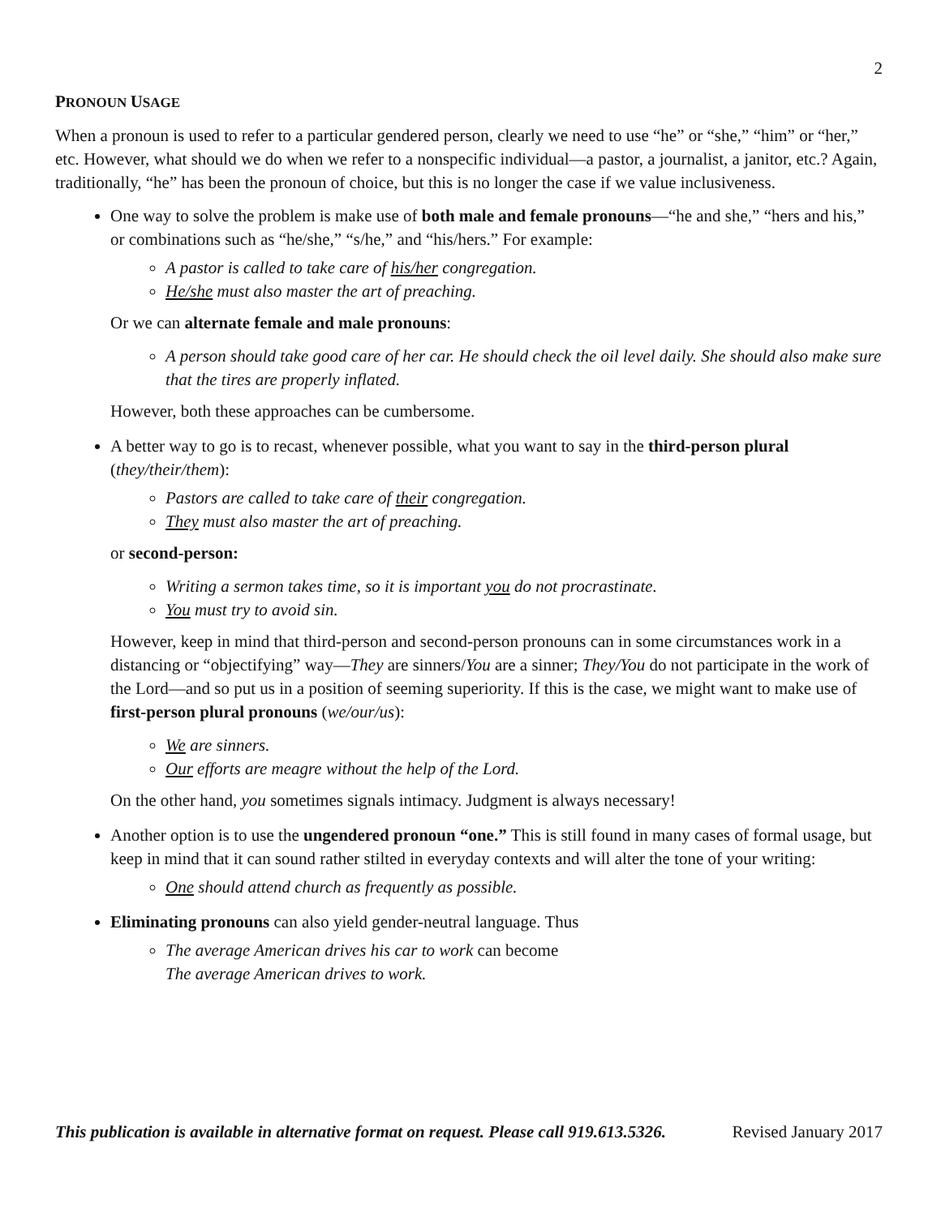2
PRONOUN USAGE
When a pronoun is used to refer to a particular gendered person, clearly we need to use “he” or “she,” “him” or “her,” etc. However, what should we do when we refer to a nonspecific individual—a pastor, a journalist, a janitor, etc.? Again, traditionally, “he” has been the pronoun of choice, but this is no longer the case if we value inclusiveness.
One way to solve the problem is make use of both male and female pronouns—“he and she,” “hers and his,” or combinations such as “he/she,” “s/he,” and “his/hers.” For example:
A pastor is called to take care of his/her congregation.
He/she must also master the art of preaching.
Or we can alternate female and male pronouns:
A person should take good care of her car. He should check the oil level daily. She should also make sure that the tires are properly inflated.
However, both these approaches can be cumbersome.
A better way to go is to recast, whenever possible, what you want to say in the third-person plural (they/their/them):
Pastors are called to take care of their congregation.
They must also master the art of preaching.
or second-person:
Writing a sermon takes time, so it is important you do not procrastinate.
You must try to avoid sin.
However, keep in mind that third-person and second-person pronouns can in some circumstances work in a distancing or “objectifying” way—They are sinners/You are a sinner; They/You do not participate in the work of the Lord—and so put us in a position of seeming superiority. If this is the case, we might want to make use of first-person plural pronouns (we/our/us):
We are sinners.
Our efforts are meagre without the help of the Lord.
On the other hand, you sometimes signals intimacy. Judgment is always necessary!
Another option is to use the ungendered pronoun “one.” This is still found in many cases of formal usage, but keep in mind that it can sound rather stilted in everyday contexts and will alter the tone of your writing:
One should attend church as frequently as possible.
Eliminating pronouns can also yield gender-neutral language. Thus
The average American drives his car to work can become
The average American drives to work.
This publication is available in alternative format on request. Please call 919.613.5326. Revised January 2017